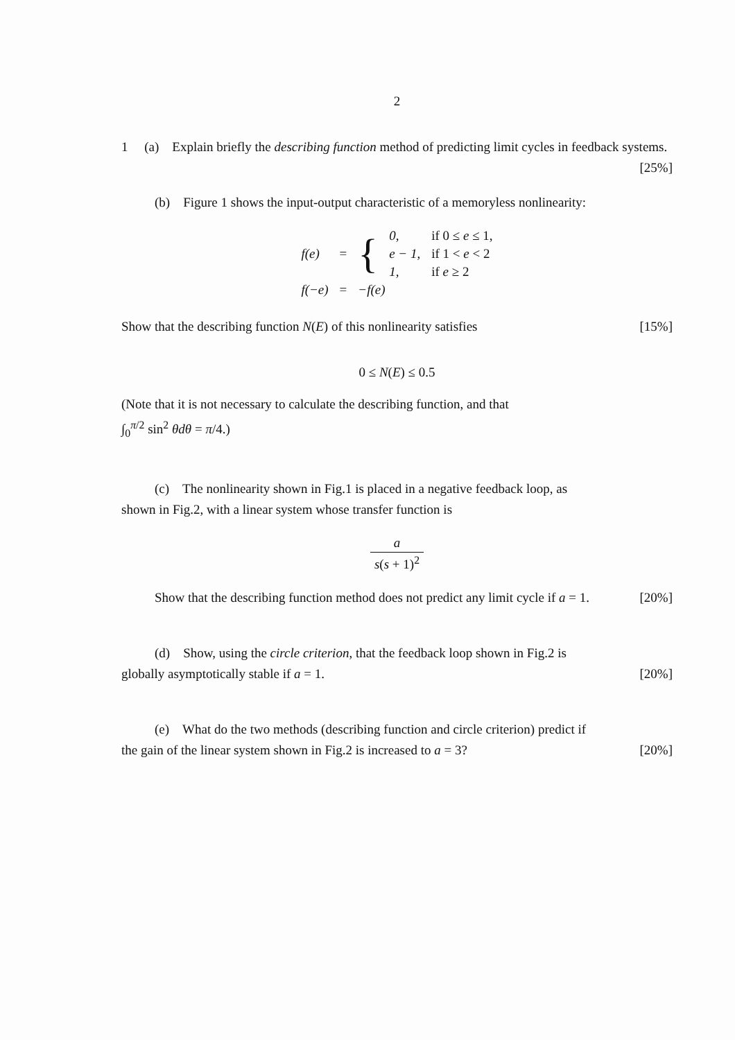2
1 (a) Explain briefly the describing function method of predicting limit cycles in feedback systems. [25%]
(b) Figure 1 shows the input-output characteristic of a memoryless nonlinearity:
| f(e) | = | { | 0, | if 0 ≤ e ≤ 1, |
| | | | e − 1, | if 1 < e < 2 |
| | | | 1, | if e ≥ 2 |
| f(−e) | = | −f(e) | | |
Show that the describing function N(E) of this nonlinearity satisfies [15%]
0 ≤ N(E) ≤ 0.5
(Note that it is not necessary to calculate the describing function, and that
∫<sub>0</sub><sup>π/2</sup> sin<sup>2</sup> θdθ = π/4.)
(c) The nonlinearity shown in Fig.1 is placed in a negative feedback loop, as
shown in Fig.2, with a linear system whose transfer function is
a s(s + 1)<sup>2</sup>
Show that the describing function method does not predict any limit cycle if a = 1. [20%]
(d) Show, using the circle criterion, that the feedback loop shown in Fig.2 is
globally asymptotically stable if a = 1. [20%]
(e) What do the two methods (describing function and circle criterion) predict if
the gain of the linear system shown in Fig.2 is increased to a = 3? [20%]